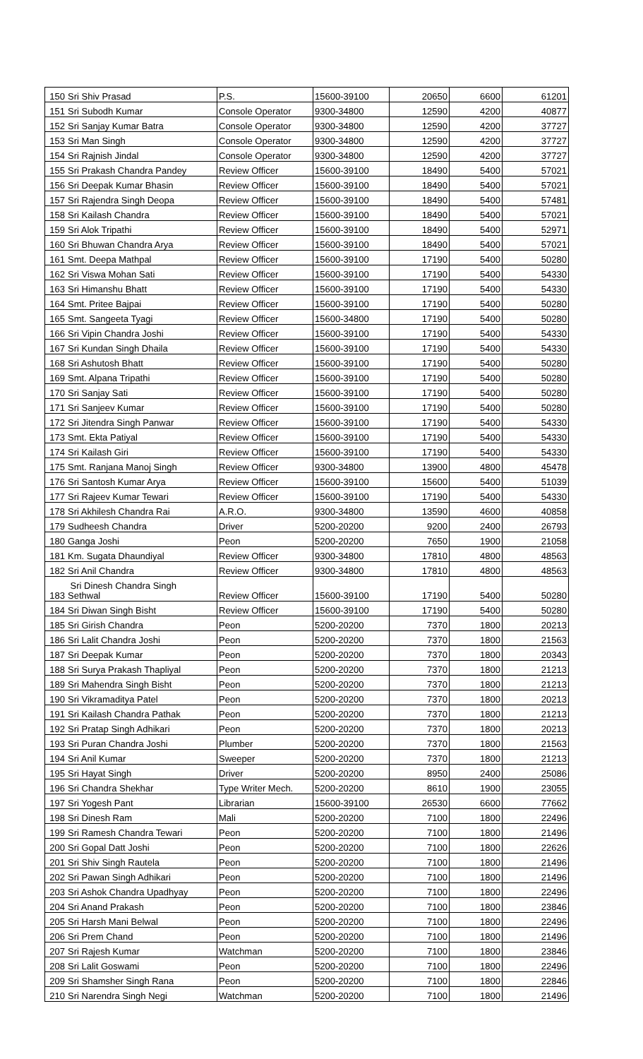| 150 | Sri Shiv Prasad | P.S. | 15600-39100 | 20650 | 6600 | 61201 |
| 151 | Sri Subodh Kumar | Console Operator | 9300-34800 | 12590 | 4200 | 40877 |
| 152 | Sri Sanjay Kumar Batra | Console Operator | 9300-34800 | 12590 | 4200 | 37727 |
| 153 | Sri Man Singh | Console Operator | 9300-34800 | 12590 | 4200 | 37727 |
| 154 | Sri Rajnish Jindal | Console Operator | 9300-34800 | 12590 | 4200 | 37727 |
| 155 | Sri Prakash Chandra Pandey | Review Officer | 15600-39100 | 18490 | 5400 | 57021 |
| 156 | Sri Deepak Kumar Bhasin | Review Officer | 15600-39100 | 18490 | 5400 | 57021 |
| 157 | Sri Rajendra Singh Deopa | Review Officer | 15600-39100 | 18490 | 5400 | 57481 |
| 158 | Sri Kailash Chandra | Review Officer | 15600-39100 | 18490 | 5400 | 57021 |
| 159 | Sri Alok Tripathi | Review Officer | 15600-39100 | 18490 | 5400 | 52971 |
| 160 | Sri Bhuwan Chandra Arya | Review Officer | 15600-39100 | 18490 | 5400 | 57021 |
| 161 | Smt. Deepa Mathpal | Review Officer | 15600-39100 | 17190 | 5400 | 50280 |
| 162 | Sri Viswa Mohan Sati | Review Officer | 15600-39100 | 17190 | 5400 | 54330 |
| 163 | Sri Himanshu Bhatt | Review Officer | 15600-39100 | 17190 | 5400 | 54330 |
| 164 | Smt. Pritee Bajpai | Review Officer | 15600-39100 | 17190 | 5400 | 50280 |
| 165 | Smt. Sangeeta Tyagi | Review Officer | 15600-34800 | 17190 | 5400 | 50280 |
| 166 | Sri Vipin Chandra Joshi | Review Officer | 15600-39100 | 17190 | 5400 | 54330 |
| 167 | Sri Kundan Singh Dhaila | Review Officer | 15600-39100 | 17190 | 5400 | 54330 |
| 168 | Sri Ashutosh Bhatt | Review Officer | 15600-39100 | 17190 | 5400 | 50280 |
| 169 | Smt. Alpana Tripathi | Review Officer | 15600-39100 | 17190 | 5400 | 50280 |
| 170 | Sri Sanjay Sati | Review Officer | 15600-39100 | 17190 | 5400 | 50280 |
| 171 | Sri Sanjeev Kumar | Review Officer | 15600-39100 | 17190 | 5400 | 50280 |
| 172 | Sri Jitendra Singh Panwar | Review Officer | 15600-39100 | 17190 | 5400 | 54330 |
| 173 | Smt. Ekta Patiyal | Review Officer | 15600-39100 | 17190 | 5400 | 54330 |
| 174 | Sri Kailash Giri | Review Officer | 15600-39100 | 17190 | 5400 | 54330 |
| 175 | Smt. Ranjana Manoj Singh | Review Officer | 9300-34800 | 13900 | 4800 | 45478 |
| 176 | Sri Santosh Kumar Arya | Review Officer | 15600-39100 | 15600 | 5400 | 51039 |
| 177 | Sri Rajeev Kumar Tewari | Review Officer | 15600-39100 | 17190 | 5400 | 54330 |
| 178 | Sri Akhilesh Chandra Rai | A.R.O. | 9300-34800 | 13590 | 4600 | 40858 |
| 179 | Sudheesh Chandra | Driver | 5200-20200 | 9200 | 2400 | 26793 |
| 180 | Ganga Joshi | Peon | 5200-20200 | 7650 | 1900 | 21058 |
| 181 | Km. Sugata Dhaundiyal | Review Officer | 9300-34800 | 17810 | 4800 | 48563 |
| 182 | Sri Anil Chandra | Review Officer | 9300-34800 | 17810 | 4800 | 48563 |
| 183 | Sri Dinesh Chandra Singh Sethwal | Review Officer | 15600-39100 | 17190 | 5400 | 50280 |
| 184 | Sri Diwan Singh Bisht | Review Officer | 15600-39100 | 17190 | 5400 | 50280 |
| 185 | Sri Girish Chandra | Peon | 5200-20200 | 7370 | 1800 | 20213 |
| 186 | Sri Lalit Chandra Joshi | Peon | 5200-20200 | 7370 | 1800 | 21563 |
| 187 | Sri Deepak Kumar | Peon | 5200-20200 | 7370 | 1800 | 20343 |
| 188 | Sri Surya Prakash Thapliyal | Peon | 5200-20200 | 7370 | 1800 | 21213 |
| 189 | Sri Mahendra Singh Bisht | Peon | 5200-20200 | 7370 | 1800 | 21213 |
| 190 | Sri Vikramaditya Patel | Peon | 5200-20200 | 7370 | 1800 | 20213 |
| 191 | Sri Kailash Chandra Pathak | Peon | 5200-20200 | 7370 | 1800 | 21213 |
| 192 | Sri Pratap Singh Adhikari | Peon | 5200-20200 | 7370 | 1800 | 20213 |
| 193 | Sri Puran Chandra Joshi | Plumber | 5200-20200 | 7370 | 1800 | 21563 |
| 194 | Sri Anil Kumar | Sweeper | 5200-20200 | 7370 | 1800 | 21213 |
| 195 | Sri Hayat Singh | Driver | 5200-20200 | 8950 | 2400 | 25086 |
| 196 | Sri Chandra Shekhar | Type Writer Mech. | 5200-20200 | 8610 | 1900 | 23055 |
| 197 | Sri Yogesh Pant | Librarian | 15600-39100 | 26530 | 6600 | 77662 |
| 198 | Sri Dinesh Ram | Mali | 5200-20200 | 7100 | 1800 | 22496 |
| 199 | Sri Ramesh Chandra Tewari | Peon | 5200-20200 | 7100 | 1800 | 21496 |
| 200 | Sri Gopal Datt Joshi | Peon | 5200-20200 | 7100 | 1800 | 22626 |
| 201 | Sri Shiv Singh Rautela | Peon | 5200-20200 | 7100 | 1800 | 21496 |
| 202 | Sri Pawan Singh Adhikari | Peon | 5200-20200 | 7100 | 1800 | 21496 |
| 203 | Sri Ashok Chandra Upadhyay | Peon | 5200-20200 | 7100 | 1800 | 22496 |
| 204 | Sri Anand Prakash | Peon | 5200-20200 | 7100 | 1800 | 23846 |
| 205 | Sri Harsh Mani Belwal | Peon | 5200-20200 | 7100 | 1800 | 22496 |
| 206 | Sri Prem Chand | Peon | 5200-20200 | 7100 | 1800 | 21496 |
| 207 | Sri Rajesh Kumar | Watchman | 5200-20200 | 7100 | 1800 | 23846 |
| 208 | Sri Lalit Goswami | Peon | 5200-20200 | 7100 | 1800 | 22496 |
| 209 | Sri Shamsher Singh Rana | Peon | 5200-20200 | 7100 | 1800 | 22846 |
| 210 | Sri Narendra Singh Negi | Watchman | 5200-20200 | 7100 | 1800 | 21496 |